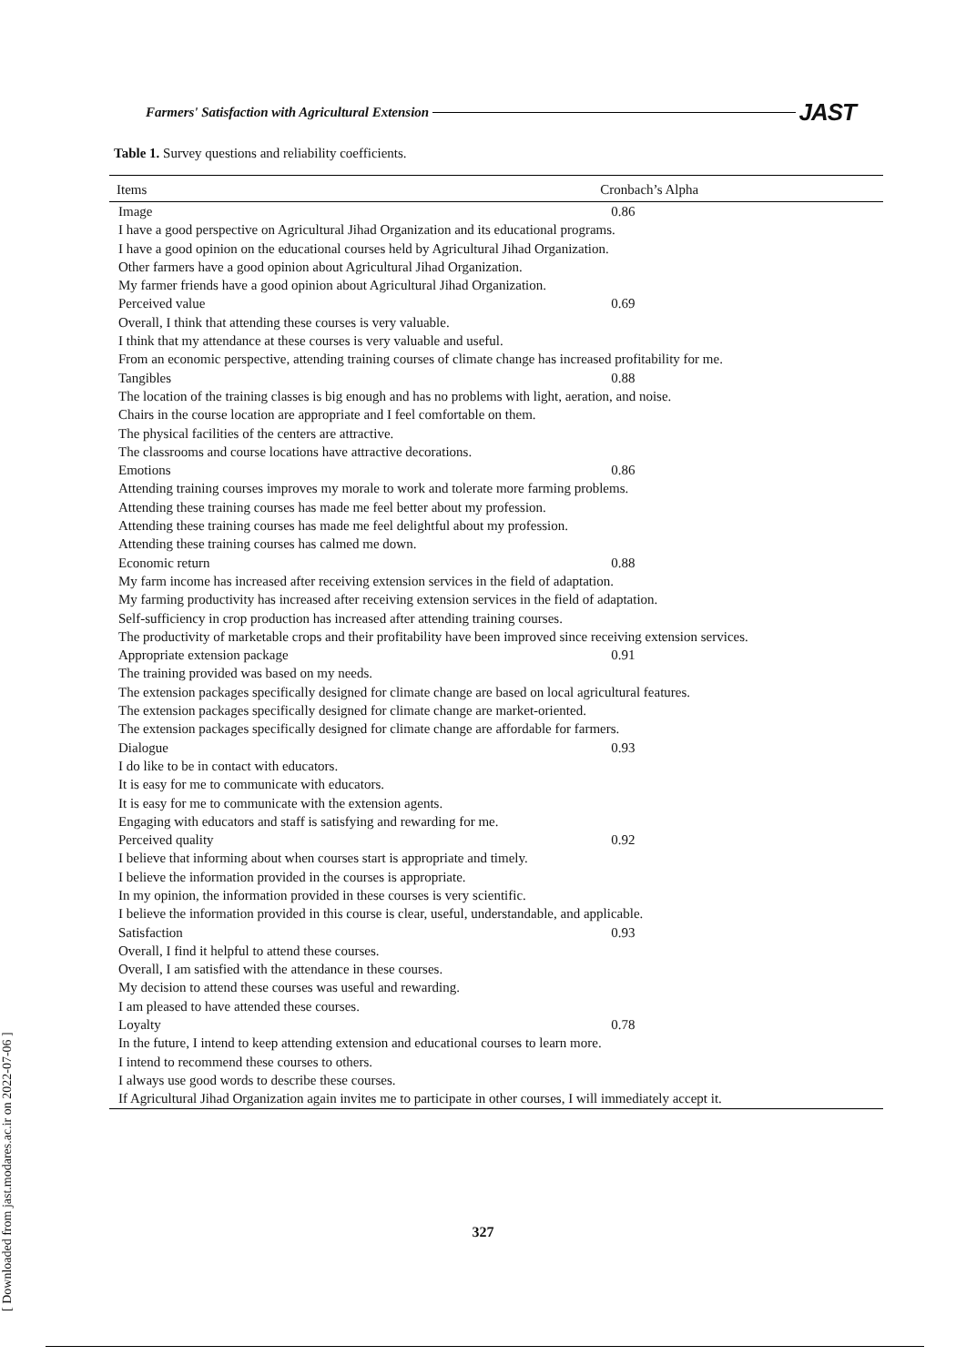Farmers' Satisfaction with Agricultural Extension JAST
Table 1. Survey questions and reliability coefficients.
| Items | Cronbach’s Alpha |
| --- | --- |
| Image | 0.86 |
| I have a good perspective on Agricultural Jihad Organization and its educational programs. | |
| I have a good opinion on the educational courses held by Agricultural Jihad Organization. | |
| Other farmers have a good opinion about Agricultural Jihad Organization. | |
| My farmer friends have a good opinion about Agricultural Jihad Organization. | |
| Perceived value | 0.69 |
| Overall, I think that attending these courses is very valuable. | |
| I think that my attendance at these courses is very valuable and useful. | |
| From an economic perspective, attending training courses of climate change has increased profitability for me. | |
| Tangibles | 0.88 |
| The location of the training classes is big enough and has no problems with light, aeration, and noise. | |
| Chairs in the course location are appropriate and I feel comfortable on them. | |
| The physical facilities of the centers are attractive. | |
| The classrooms and course locations have attractive decorations. | |
| Emotions | 0.86 |
| Attending training courses improves my morale to work and tolerate more farming problems. | |
| Attending these training courses has made me feel better about my profession. | |
| Attending these training courses has made me feel delightful about my profession. | |
| Attending these training courses has calmed me down. | |
| Economic return | 0.88 |
| My farm income has increased after receiving extension services in the field of adaptation. | |
| My farming productivity has increased after receiving extension services in the field of adaptation. | |
| Self-sufficiency in crop production has increased after attending training courses. | |
| The productivity of marketable crops and their profitability have been improved since receiving extension services. | |
| Appropriate extension package | 0.91 |
| The training provided was based on my needs. | |
| The extension packages specifically designed for climate change are based on local agricultural features. | |
| The extension packages specifically designed for climate change are market-oriented. | |
| The extension packages specifically designed for climate change are affordable for farmers. | |
| Dialogue | 0.93 |
| I do like to be in contact with educators. | |
| It is easy for me to communicate with educators. | |
| It is easy for me to communicate with the extension agents. | |
| Engaging with educators and staff is satisfying and rewarding for me. | |
| Perceived quality | 0.92 |
| I believe that informing about when courses start is appropriate and timely. | |
| I believe the information provided in the courses is appropriate. | |
| In my opinion, the information provided in these courses is very scientific. | |
| I believe the information provided in this course is clear, useful, understandable, and applicable. | |
| Satisfaction | 0.93 |
| Overall, I find it helpful to attend these courses. | |
| Overall, I am satisfied with the attendance in these courses. | |
| My decision to attend these courses was useful and rewarding. | |
| I am pleased to have attended these courses. | |
| Loyalty | 0.78 |
| In the future, I intend to keep attending extension and educational courses to learn more. | |
| I intend to recommend these courses to others. | |
| I always use good words to describe these courses. | |
| If Agricultural Jihad Organization again invites me to participate in other courses, I will immediately accept it. | |
[ Downloaded from jast.modares.ac.ir on 2022-07-06 ]
327